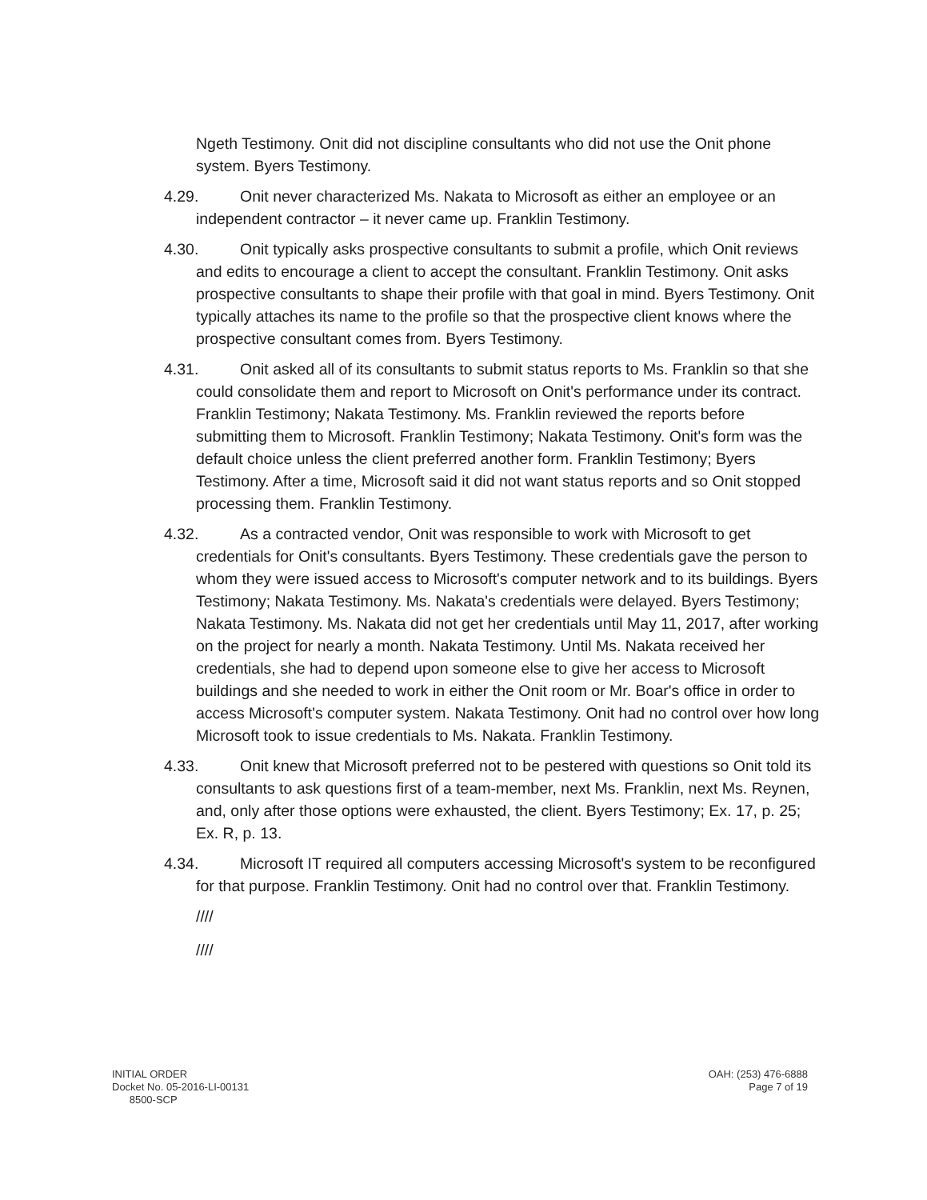Ngeth Testimony. Onit did not discipline consultants who did not use the Onit phone system. Byers Testimony.
4.29. Onit never characterized Ms. Nakata to Microsoft as either an employee or an independent contractor – it never came up. Franklin Testimony.
4.30. Onit typically asks prospective consultants to submit a profile, which Onit reviews and edits to encourage a client to accept the consultant. Franklin Testimony. Onit asks prospective consultants to shape their profile with that goal in mind. Byers Testimony. Onit typically attaches its name to the profile so that the prospective client knows where the prospective consultant comes from. Byers Testimony.
4.31. Onit asked all of its consultants to submit status reports to Ms. Franklin so that she could consolidate them and report to Microsoft on Onit's performance under its contract. Franklin Testimony; Nakata Testimony. Ms. Franklin reviewed the reports before submitting them to Microsoft. Franklin Testimony; Nakata Testimony. Onit's form was the default choice unless the client preferred another form. Franklin Testimony; Byers Testimony. After a time, Microsoft said it did not want status reports and so Onit stopped processing them. Franklin Testimony.
4.32. As a contracted vendor, Onit was responsible to work with Microsoft to get credentials for Onit's consultants. Byers Testimony. These credentials gave the person to whom they were issued access to Microsoft's computer network and to its buildings. Byers Testimony; Nakata Testimony. Ms. Nakata's credentials were delayed. Byers Testimony; Nakata Testimony. Ms. Nakata did not get her credentials until May 11, 2017, after working on the project for nearly a month. Nakata Testimony. Until Ms. Nakata received her credentials, she had to depend upon someone else to give her access to Microsoft buildings and she needed to work in either the Onit room or Mr. Boar's office in order to access Microsoft's computer system. Nakata Testimony. Onit had no control over how long Microsoft took to issue credentials to Ms. Nakata. Franklin Testimony.
4.33. Onit knew that Microsoft preferred not to be pestered with questions so Onit told its consultants to ask questions first of a team-member, next Ms. Franklin, next Ms. Reynen, and, only after those options were exhausted, the client. Byers Testimony; Ex. 17, p. 25; Ex. R, p. 13.
4.34. Microsoft IT required all computers accessing Microsoft's system to be reconfigured for that purpose. Franklin Testimony. Onit had no control over that. Franklin Testimony.
////
////
INITIAL ORDER
Docket No. 05-2016-LI-00131
8500-SCP
OAH: (253) 476-6888
Page 7 of 19